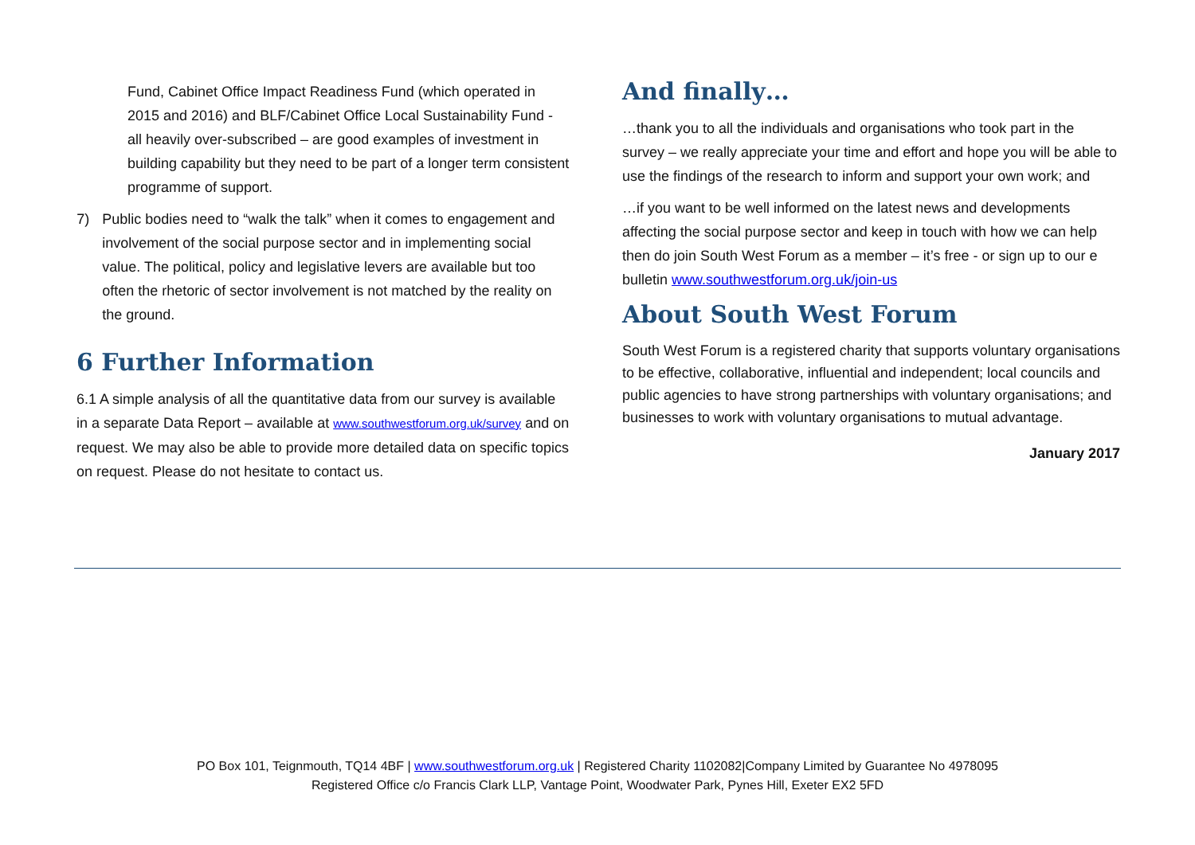Fund, Cabinet Office Impact Readiness Fund (which operated in 2015 and 2016) and BLF/Cabinet Office Local Sustainability Fund - all heavily over-subscribed – are good examples of investment in building capability but they need to be part of a longer term consistent programme of support.
7) Public bodies need to “walk the talk” when it comes to engagement and involvement of the social purpose sector and in implementing social value. The political, policy and legislative levers are available but too often the rhetoric of sector involvement is not matched by the reality on the ground.
6 Further Information
6.1 A simple analysis of all the quantitative data from our survey is available in a separate Data Report – available at www.southwestforum.org.uk/survey and on request. We may also be able to provide more detailed data on specific topics on request. Please do not hesitate to contact us.
And finally…
…thank you to all the individuals and organisations who took part in the survey – we really appreciate your time and effort and hope you will be able to use the findings of the research to inform and support your own work; and
…if you want to be well informed on the latest news and developments affecting the social purpose sector and keep in touch with how we can help then do join South West Forum as a member – it’s free - or sign up to our e bulletin www.southwestforum.org.uk/join-us
About South West Forum
South West Forum is a registered charity that supports voluntary organisations to be effective, collaborative, influential and independent; local councils and public agencies to have strong partnerships with voluntary organisations; and businesses to work with voluntary organisations to mutual advantage.
January 2017
PO Box 101, Teignmouth, TQ14 4BF | www.southwestforum.org.uk | Registered Charity 1102082|Company Limited by Guarantee No 4978095
Registered Office c/o Francis Clark LLP, Vantage Point, Woodwater Park, Pynes Hill, Exeter EX2 5FD